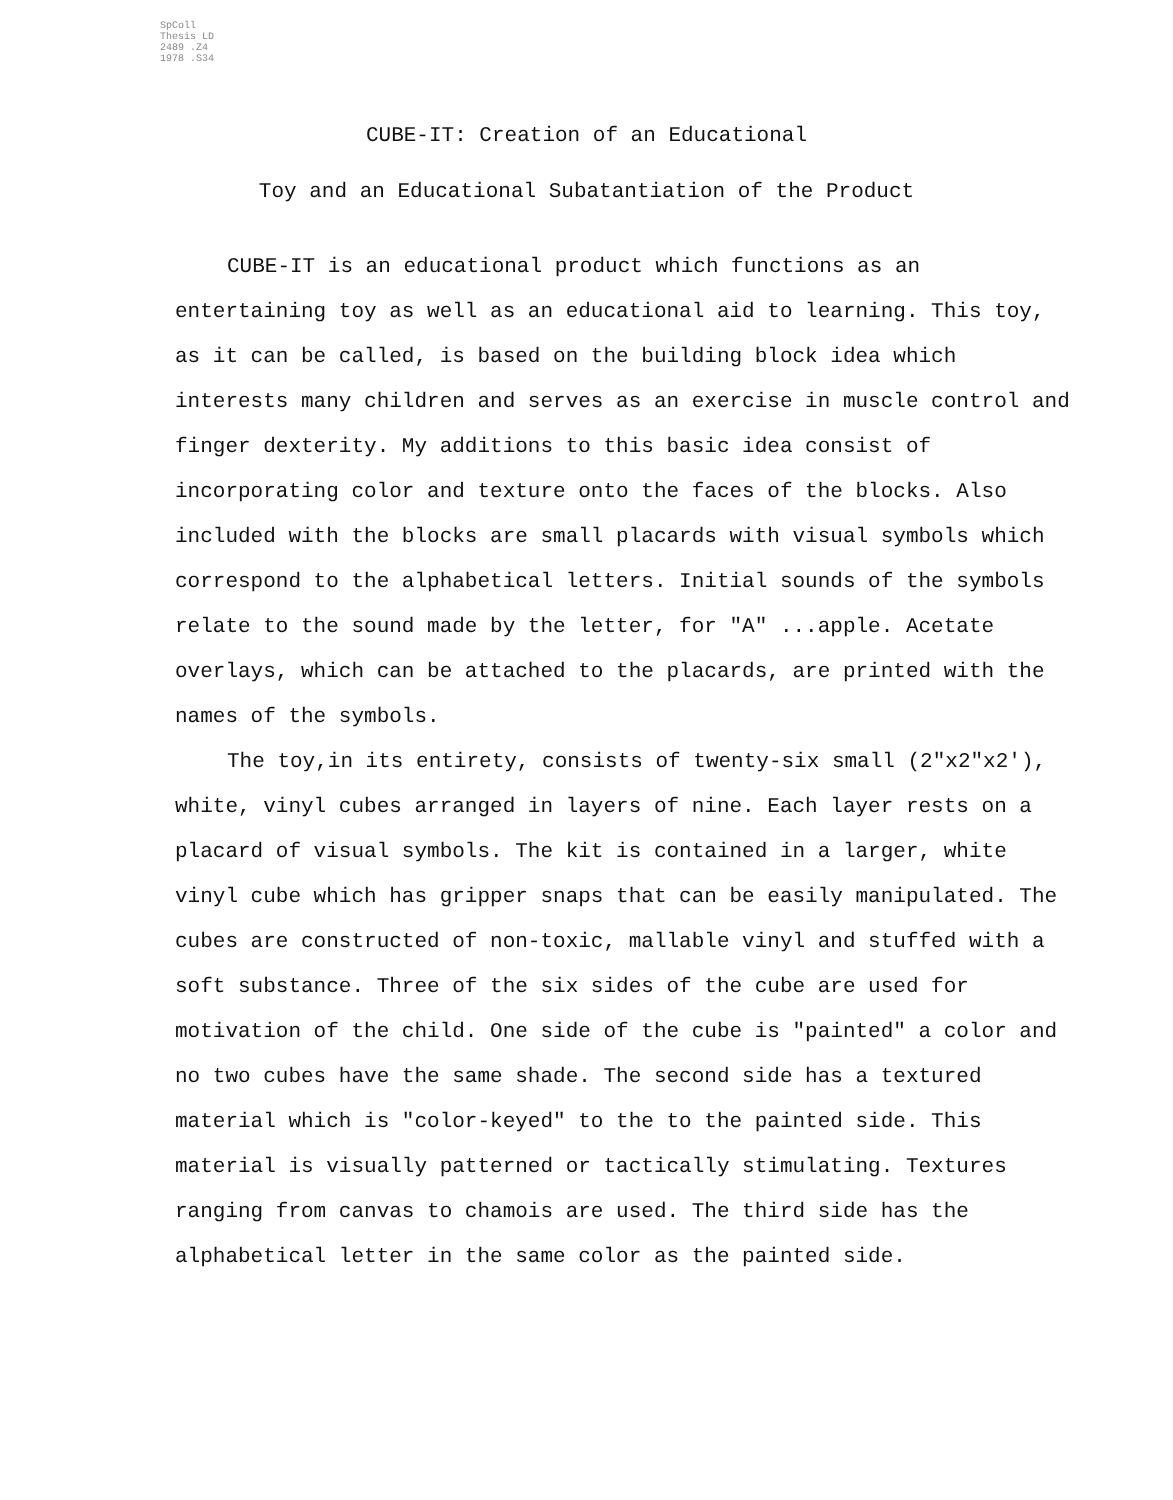SpColl Thesis LD 2489 .Z4 1978 .S34
CUBE-IT: Creation of an Educational
Toy and an Educational Subatantiation of the Product
CUBE-IT is an educational product which functions as an entertaining toy as well as an educational aid to learning. This toy, as it can be called, is based on the building block idea which interests many children and serves as an exercise in muscle control and finger dexterity. My additions to this basic idea consist of incorporating color and texture onto the faces of the blocks. Also included with the blocks are small placards with visual symbols which correspond to the alphabetical letters. Initial sounds of the symbols relate to the sound made by the letter, for "A" ...apple. Acetate overlays, which can be attached to the placards, are printed with the names of the symbols.
The toy,in its entirety, consists of twenty-six small (2"x2"x2'), white, vinyl cubes arranged in layers of nine. Each layer rests on a placard of visual symbols. The kit is contained in a larger, white vinyl cube which has gripper snaps that can be easily manipulated. The cubes are constructed of non-toxic, mallable vinyl and stuffed with a soft substance. Three of the six sides of the cube are used for motivation of the child. One side of the cube is "painted" a color and no two cubes have the same shade. The second side has a textured material which is "color-keyed" to the to the painted side. This material is visually patterned or tactically stimulating. Textures ranging from canvas to chamois are used. The third side has the alphabetical letter in the same color as the painted side.